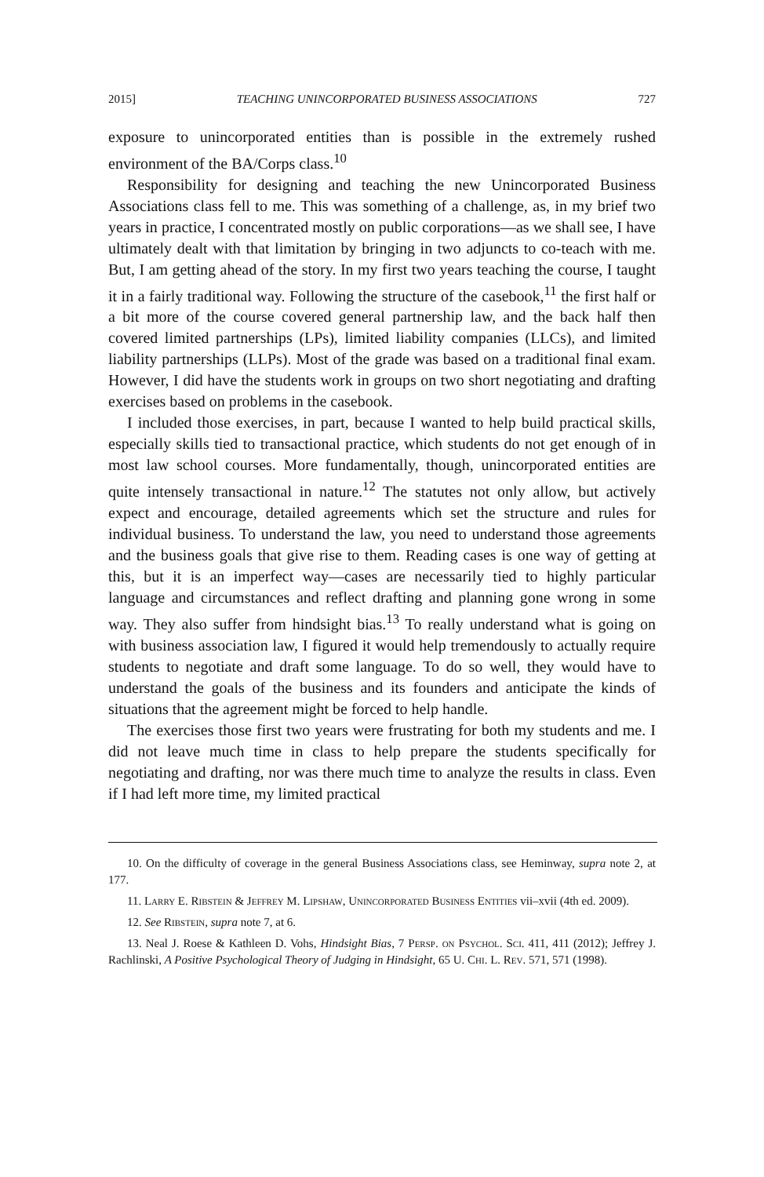2015] TEACHING UNINCORPORATED BUSINESS ASSOCIATIONS 727
exposure to unincorporated entities than is possible in the extremely rushed environment of the BA/Corps class.<sup>10</sup>
Responsibility for designing and teaching the new Unincorporated Business Associations class fell to me. This was something of a challenge, as, in my brief two years in practice, I concentrated mostly on public corporations—as we shall see, I have ultimately dealt with that limitation by bringing in two adjuncts to co-teach with me. But, I am getting ahead of the story. In my first two years teaching the course, I taught it in a fairly traditional way. Following the structure of the casebook,<sup>11</sup> the first half or a bit more of the course covered general partnership law, and the back half then covered limited partnerships (LPs), limited liability companies (LLCs), and limited liability partnerships (LLPs). Most of the grade was based on a traditional final exam. However, I did have the students work in groups on two short negotiating and drafting exercises based on problems in the casebook.
I included those exercises, in part, because I wanted to help build practical skills, especially skills tied to transactional practice, which students do not get enough of in most law school courses. More fundamentally, though, unincorporated entities are quite intensely transactional in nature.<sup>12</sup> The statutes not only allow, but actively expect and encourage, detailed agreements which set the structure and rules for individual business. To understand the law, you need to understand those agreements and the business goals that give rise to them. Reading cases is one way of getting at this, but it is an imperfect way—cases are necessarily tied to highly particular language and circumstances and reflect drafting and planning gone wrong in some way. They also suffer from hindsight bias.<sup>13</sup> To really understand what is going on with business association law, I figured it would help tremendously to actually require students to negotiate and draft some language. To do so well, they would have to understand the goals of the business and its founders and anticipate the kinds of situations that the agreement might be forced to help handle.
The exercises those first two years were frustrating for both my students and me. I did not leave much time in class to help prepare the students specifically for negotiating and drafting, nor was there much time to analyze the results in class. Even if I had left more time, my limited practical
10. On the difficulty of coverage in the general Business Associations class, see Heminway, supra note 2, at 177.
11. Larry E. Ribstein & Jeffrey M. Lipshaw, Unincorporated Business Entities vii–xvii (4th ed. 2009).
12. See Ribstein, supra note 7, at 6.
13. Neal J. Roese & Kathleen D. Vohs, Hindsight Bias, 7 Persp. on Psychol. Sci. 411, 411 (2012); Jeffrey J. Rachlinski, A Positive Psychological Theory of Judging in Hindsight, 65 U. Chi. L. Rev. 571, 571 (1998).